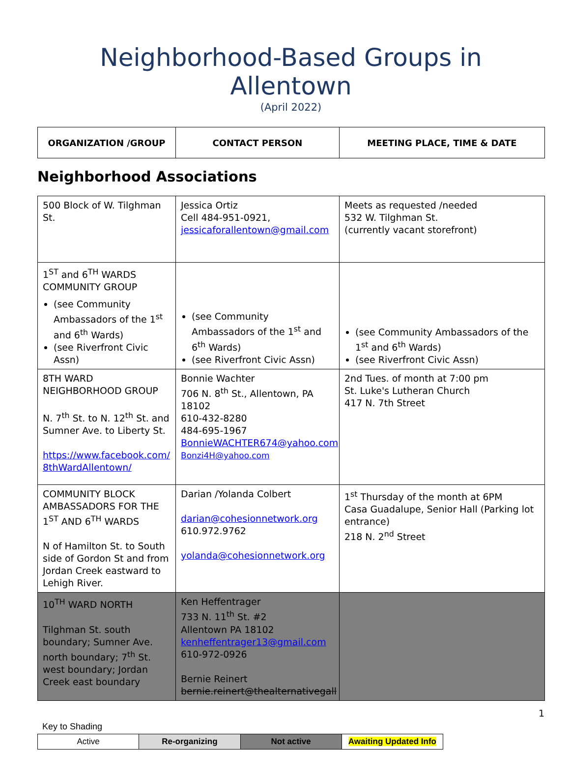Neighborhood-Based Groups in Allentown
(April 2022)
| ORGANIZATION /GROUP | CONTACT PERSON | MEETING PLACE, TIME & DATE |
| --- | --- | --- |
Neighborhood Associations
| 500 Block of W. Tilghman St. | Jessica Ortiz Cell 484-951-0921, jessicaforallentown@gmail.com | Meets as requested /needed 532 W. Tilghman St. (currently vacant storefront) |
| 1<sup>ST</sup> and 6<sup>TH</sup> WARDS COMMUNITY GROUP (see Community Ambassadors of the 1<sup>st</sup> and 6<sup>th</sup> Wards) (see Riverfront Civic Assn) | (see Community Ambassadors of the 1<sup>st</sup> and 6<sup>th</sup> Wards) (see Riverfront Civic Assn) | (see Community Ambassadors of the 1<sup>st</sup> and 6<sup>th</sup> Wards) (see Riverfront Civic Assn) |
| 8TH WARD NEIGHBORHOOD GROUP N. 7<sup>th</sup> St. to N. 12<sup>th</sup> St. and Sumner Ave. to Liberty St. https://www.facebook.com/ 8thWardAllentown/ | Bonnie Wachter 706 N. 8<sup>th</sup> St., Allentown, PA 18102 610-432-8280 484-695-1967 BonnieWACHTER674@yahoo.com Bonzi4H@yahoo.com | 2nd Tues. of month at 7:00 pm St. Luke's Lutheran Church 417 N. 7th Street |
| COMMUNITY BLOCK AMBASSADORS FOR THE 1<sup>ST</sup> AND 6<sup>TH</sup> WARDS N of Hamilton St. to South side of Gordon St and from Jordan Creek eastward to Lehigh River. | Darian /Yolanda Colbert darian@cohesionnetwork.org 610.972.9762 yolanda@cohesionnetwork.org | 1<sup>st</sup> Thursday of the month at 6PM Casa Guadalupe, Senior Hall (Parking lot entrance) 218 N. 2<sup>nd</sup> Street |
| 10<sup>TH</sup> WARD NORTH Tilghman St. south boundary; Sumner Ave. north boundary; 7<sup>th</sup> St. west boundary; Jordan Creek east boundary | Ken Heffentrager 733 N. 11<sup>th</sup> St. #2 Allentown PA 18102 kenheffentrager13@gmail.com 610-972-0926 Bernie Reinert bernie.reinert@thealternativegall | |
1
Key to Shading
| Active | Re-organizing | Not active | Awaiting Updated Info |